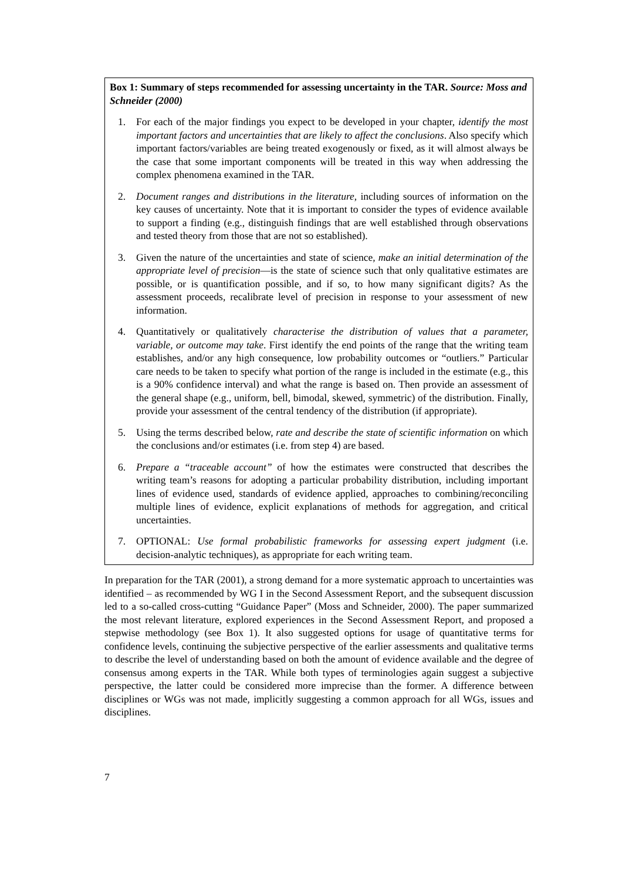Box 1: Summary of steps recommended for assessing uncertainty in the TAR. Source: Moss and Schneider (2000)
1. For each of the major findings you expect to be developed in your chapter, identify the most important factors and uncertainties that are likely to affect the conclusions. Also specify which important factors/variables are being treated exogenously or fixed, as it will almost always be the case that some important components will be treated in this way when addressing the complex phenomena examined in the TAR.
2. Document ranges and distributions in the literature, including sources of information on the key causes of uncertainty. Note that it is important to consider the types of evidence available to support a finding (e.g., distinguish findings that are well established through observations and tested theory from those that are not so established).
3. Given the nature of the uncertainties and state of science, make an initial determination of the appropriate level of precision—is the state of science such that only qualitative estimates are possible, or is quantification possible, and if so, to how many significant digits? As the assessment proceeds, recalibrate level of precision in response to your assessment of new information.
4. Quantitatively or qualitatively characterise the distribution of values that a parameter, variable, or outcome may take. First identify the end points of the range that the writing team establishes, and/or any high consequence, low probability outcomes or “outliers.” Particular care needs to be taken to specify what portion of the range is included in the estimate (e.g., this is a 90% confidence interval) and what the range is based on. Then provide an assessment of the general shape (e.g., uniform, bell, bimodal, skewed, symmetric) of the distribution. Finally, provide your assessment of the central tendency of the distribution (if appropriate).
5. Using the terms described below, rate and describe the state of scientific information on which the conclusions and/or estimates (i.e. from step 4) are based.
6. Prepare a “traceable account” of how the estimates were constructed that describes the writing team’s reasons for adopting a particular probability distribution, including important lines of evidence used, standards of evidence applied, approaches to combining/reconciling multiple lines of evidence, explicit explanations of methods for aggregation, and critical uncertainties.
7. OPTIONAL: Use formal probabilistic frameworks for assessing expert judgment (i.e. decision-analytic techniques), as appropriate for each writing team.
In preparation for the TAR (2001), a strong demand for a more systematic approach to uncertainties was identified – as recommended by WG I in the Second Assessment Report, and the subsequent discussion led to a so-called cross-cutting “Guidance Paper” (Moss and Schneider, 2000). The paper summarized the most relevant literature, explored experiences in the Second Assessment Report, and proposed a stepwise methodology (see Box 1). It also suggested options for usage of quantitative terms for confidence levels, continuing the subjective perspective of the earlier assessments and qualitative terms to describe the level of understanding based on both the amount of evidence available and the degree of consensus among experts in the TAR. While both types of terminologies again suggest a subjective perspective, the latter could be considered more imprecise than the former. A difference between disciplines or WGs was not made, implicitly suggesting a common approach for all WGs, issues and disciplines.
7